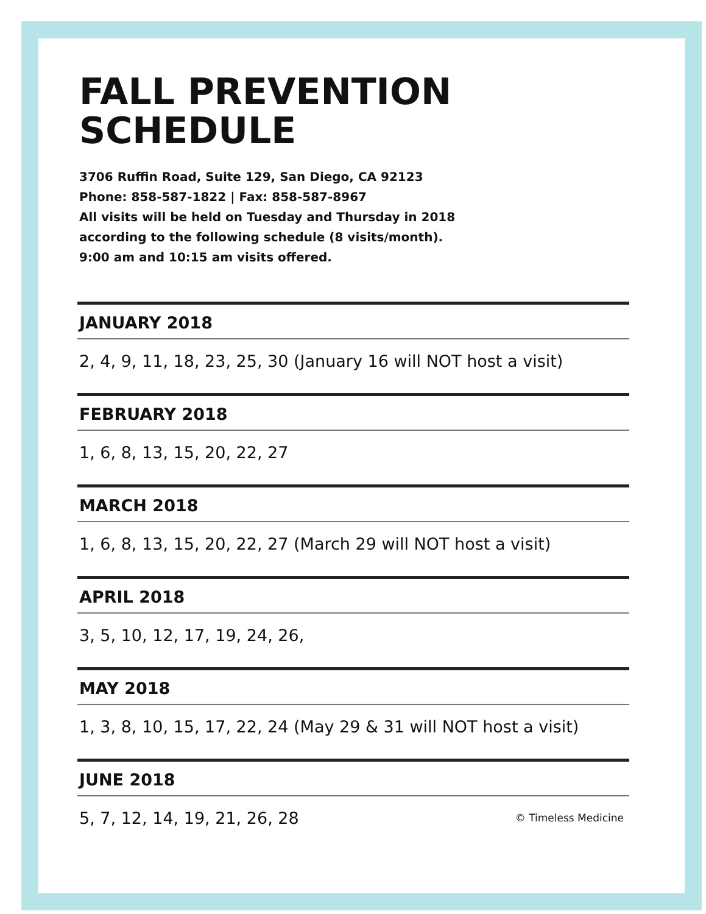FALL PREVENTION
SCHEDULE
3706 Ruffin Road, Suite 129, San Diego, CA 92123
Phone: 858-587-1822 | Fax: 858-587-8967
All visits will be held on Tuesday and Thursday in 2018
according to the following schedule (8 visits/month).
9:00 am and 10:15 am visits offered.
JANUARY 2018
2, 4, 9, 11, 18, 23, 25, 30 (January 16 will NOT host a visit)
FEBRUARY 2018
1, 6, 8, 13, 15, 20, 22, 27
MARCH 2018
1, 6, 8, 13, 15, 20, 22, 27 (March 29 will NOT host a visit)
APRIL 2018
3, 5, 10, 12, 17, 19, 24, 26,
MAY 2018
1, 3, 8, 10, 15, 17, 22, 24 (May 29 & 31 will NOT host a visit)
JUNE 2018
5, 7, 12, 14, 19, 21, 26, 28 © Timeless Medicine